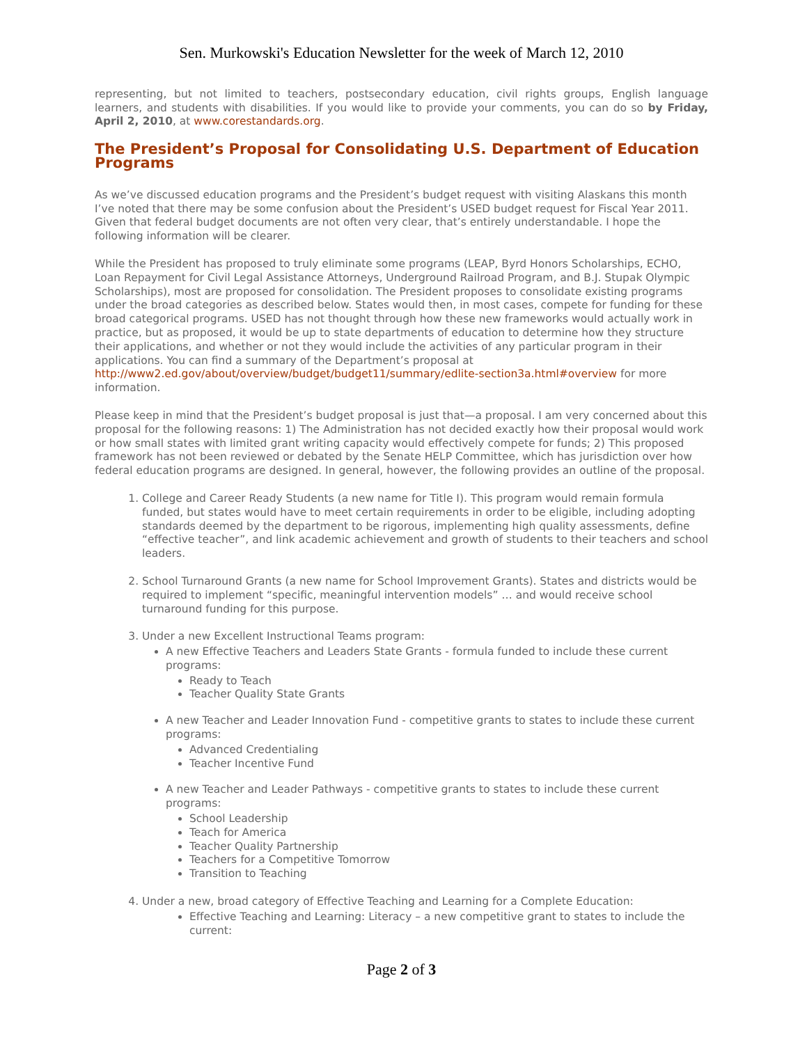Sen. Murkowski's Education Newsletter for the week of March 12, 2010
representing, but not limited to teachers, postsecondary education, civil rights groups, English language learners, and students with disabilities. If you would like to provide your comments, you can do so by Friday, April 2, 2010, at www.corestandards.org.
The President’s Proposal for Consolidating U.S. Department of Education Programs
As we’ve discussed education programs and the President’s budget request with visiting Alaskans this month I’ve noted that there may be some confusion about the President’s USED budget request for Fiscal Year 2011. Given that federal budget documents are not often very clear, that’s entirely understandable. I hope the following information will be clearer.
While the President has proposed to truly eliminate some programs (LEAP, Byrd Honors Scholarships, ECHO, Loan Repayment for Civil Legal Assistance Attorneys, Underground Railroad Program, and B.J. Stupak Olympic Scholarships), most are proposed for consolidation. The President proposes to consolidate existing programs under the broad categories as described below. States would then, in most cases, compete for funding for these broad categorical programs. USED has not thought through how these new frameworks would actually work in practice, but as proposed, it would be up to state departments of education to determine how they structure their applications, and whether or not they would include the activities of any particular program in their applications. You can find a summary of the Department’s proposal at http://www2.ed.gov/about/overview/budget/budget11/summary/edlite-section3a.html#overview for more information.
Please keep in mind that the President’s budget proposal is just that—a proposal. I am very concerned about this proposal for the following reasons: 1) The Administration has not decided exactly how their proposal would work or how small states with limited grant writing capacity would effectively compete for funds; 2) This proposed framework has not been reviewed or debated by the Senate HELP Committee, which has jurisdiction over how federal education programs are designed. In general, however, the following provides an outline of the proposal.
1. College and Career Ready Students (a new name for Title I). This program would remain formula funded, but states would have to meet certain requirements in order to be eligible, including adopting standards deemed by the department to be rigorous, implementing high quality assessments, define “effective teacher”, and link academic achievement and growth of students to their teachers and school leaders.
2. School Turnaround Grants (a new name for School Improvement Grants). States and districts would be required to implement “specific, meaningful intervention models” … and would receive school turnaround funding for this purpose.
3. Under a new Excellent Instructional Teams program:
A new Effective Teachers and Leaders State Grants - formula funded to include these current programs:
Ready to Teach
Teacher Quality State Grants
A new Teacher and Leader Innovation Fund - competitive grants to states to include these current programs:
Advanced Credentialing
Teacher Incentive Fund
A new Teacher and Leader Pathways - competitive grants to states to include these current programs:
School Leadership
Teach for America
Teacher Quality Partnership
Teachers for a Competitive Tomorrow
Transition to Teaching
4. Under a new, broad category of Effective Teaching and Learning for a Complete Education:
Effective Teaching and Learning: Literacy – a new competitive grant to states to include the current:
Page 2 of 3